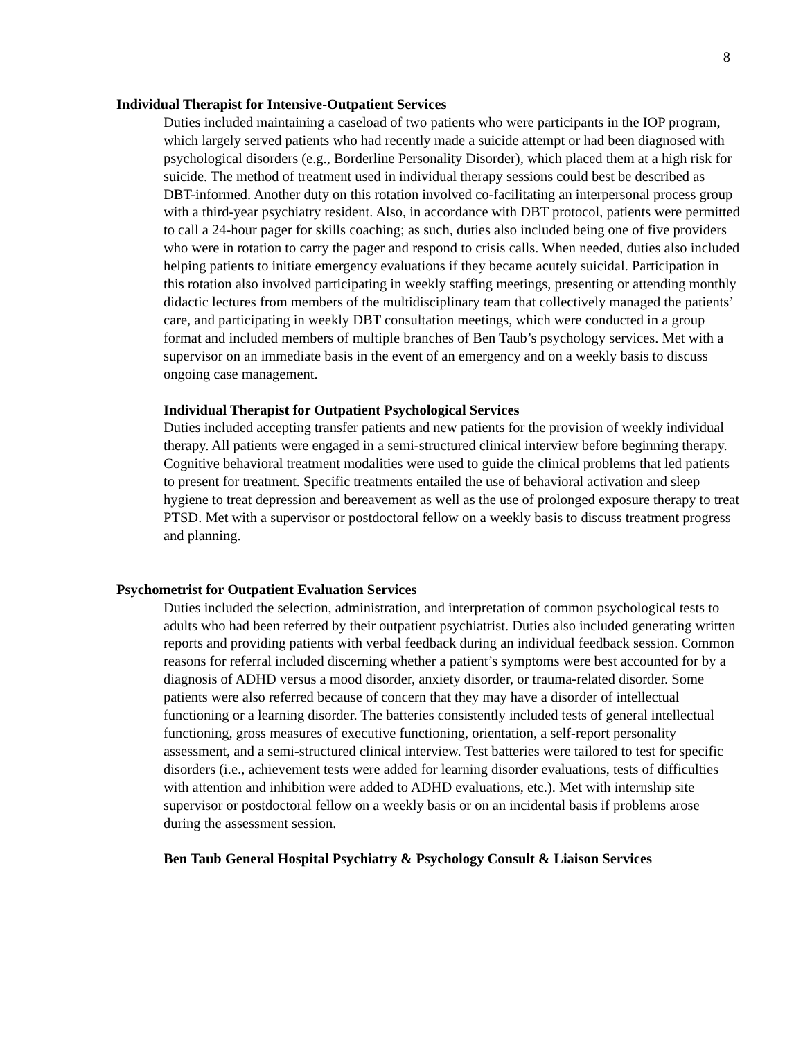8
Individual Therapist for Intensive-Outpatient Services
Duties included maintaining a caseload of two patients who were participants in the IOP program, which largely served patients who had recently made a suicide attempt or had been diagnosed with psychological disorders (e.g., Borderline Personality Disorder), which placed them at a high risk for suicide. The method of treatment used in individual therapy sessions could best be described as DBT-informed. Another duty on this rotation involved co-facilitating an interpersonal process group with a third-year psychiatry resident. Also, in accordance with DBT protocol, patients were permitted to call a 24-hour pager for skills coaching; as such, duties also included being one of five providers who were in rotation to carry the pager and respond to crisis calls. When needed, duties also included helping patients to initiate emergency evaluations if they became acutely suicidal. Participation in this rotation also involved participating in weekly staffing meetings, presenting or attending monthly didactic lectures from members of the multidisciplinary team that collectively managed the patients’ care, and participating in weekly DBT consultation meetings, which were conducted in a group format and included members of multiple branches of Ben Taub’s psychology services. Met with a supervisor on an immediate basis in the event of an emergency and on a weekly basis to discuss ongoing case management.
Individual Therapist for Outpatient Psychological Services
Duties included accepting transfer patients and new patients for the provision of weekly individual therapy. All patients were engaged in a semi-structured clinical interview before beginning therapy. Cognitive behavioral treatment modalities were used to guide the clinical problems that led patients to present for treatment. Specific treatments entailed the use of behavioral activation and sleep hygiene to treat depression and bereavement as well as the use of prolonged exposure therapy to treat PTSD. Met with a supervisor or postdoctoral fellow on a weekly basis to discuss treatment progress and planning.
Psychometrist for Outpatient Evaluation Services
Duties included the selection, administration, and interpretation of common psychological tests to adults who had been referred by their outpatient psychiatrist. Duties also included generating written reports and providing patients with verbal feedback during an individual feedback session. Common reasons for referral included discerning whether a patient’s symptoms were best accounted for by a diagnosis of ADHD versus a mood disorder, anxiety disorder, or trauma-related disorder. Some patients were also referred because of concern that they may have a disorder of intellectual functioning or a learning disorder. The batteries consistently included tests of general intellectual functioning, gross measures of executive functioning, orientation, a self-report personality assessment, and a semi-structured clinical interview. Test batteries were tailored to test for specific disorders (i.e., achievement tests were added for learning disorder evaluations, tests of difficulties with attention and inhibition were added to ADHD evaluations, etc.). Met with internship site supervisor or postdoctoral fellow on a weekly basis or on an incidental basis if problems arose during the assessment session.
Ben Taub General Hospital Psychiatry & Psychology Consult & Liaison Services